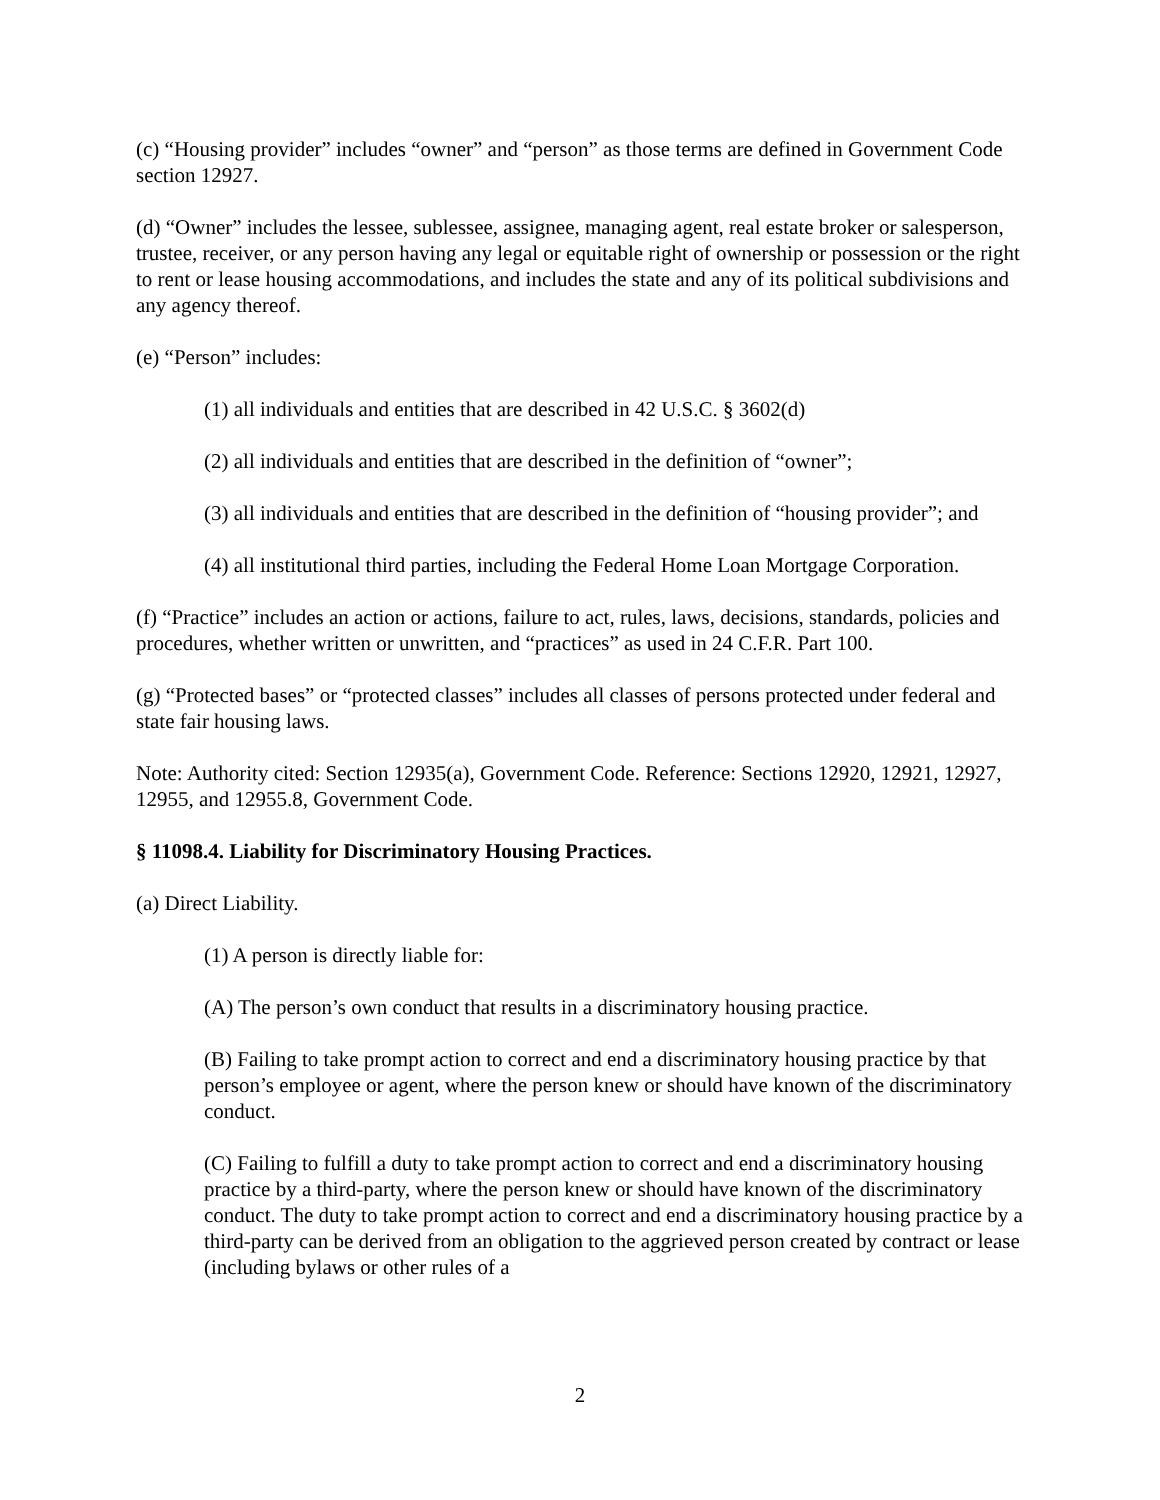(c) “Housing provider” includes “owner” and “person” as those terms are defined in Government Code section 12927.
(d) “Owner” includes the lessee, sublessee, assignee, managing agent, real estate broker or salesperson, trustee, receiver, or any person having any legal or equitable right of ownership or possession or the right to rent or lease housing accommodations, and includes the state and any of its political subdivisions and any agency thereof.
(e) “Person” includes:
(1) all individuals and entities that are described in 42 U.S.C. § 3602(d)
(2) all individuals and entities that are described in the definition of “owner”;
(3) all individuals and entities that are described in the definition of “housing provider”; and
(4) all institutional third parties, including the Federal Home Loan Mortgage Corporation.
(f) “Practice” includes an action or actions, failure to act, rules, laws, decisions, standards, policies and procedures, whether written or unwritten, and “practices” as used in 24 C.F.R. Part 100.
(g) “Protected bases” or “protected classes” includes all classes of persons protected under federal and state fair housing laws.
Note: Authority cited: Section 12935(a), Government Code. Reference: Sections 12920, 12921, 12927, 12955, and 12955.8, Government Code.
§ 11098.4. Liability for Discriminatory Housing Practices.
(a) Direct Liability.
(1) A person is directly liable for:
(A) The person’s own conduct that results in a discriminatory housing practice.
(B) Failing to take prompt action to correct and end a discriminatory housing practice by that person’s employee or agent, where the person knew or should have known of the discriminatory conduct.
(C) Failing to fulfill a duty to take prompt action to correct and end a discriminatory housing practice by a third-party, where the person knew or should have known of the discriminatory conduct. The duty to take prompt action to correct and end a discriminatory housing practice by a third-party can be derived from an obligation to the aggrieved person created by contract or lease (including bylaws or other rules of a
2